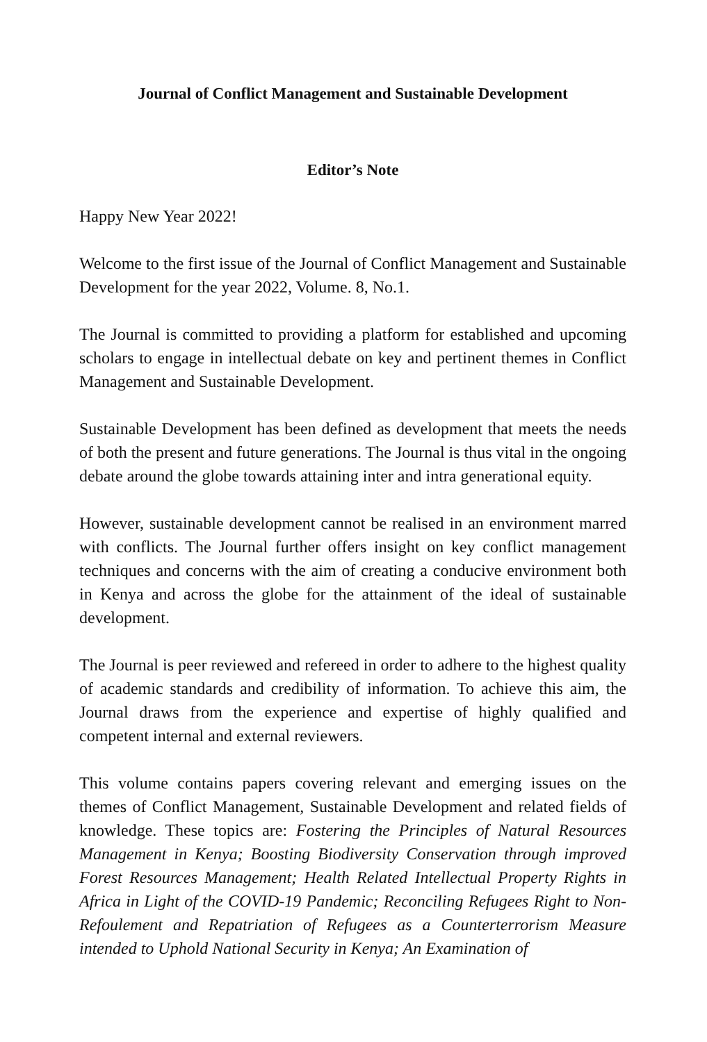Journal of Conflict Management and Sustainable Development
Editor’s Note
Happy New Year 2022!
Welcome to the first issue of the Journal of Conflict Management and Sustainable Development for the year 2022, Volume. 8, No.1.
The Journal is committed to providing a platform for established and upcoming scholars to engage in intellectual debate on key and pertinent themes in Conflict Management and Sustainable Development.
Sustainable Development has been defined as development that meets the needs of both the present and future generations. The Journal is thus vital in the ongoing debate around the globe towards attaining inter and intra generational equity.
However, sustainable development cannot be realised in an environment marred with conflicts. The Journal further offers insight on key conflict management techniques and concerns with the aim of creating a conducive environment both in Kenya and across the globe for the attainment of the ideal of sustainable development.
The Journal is peer reviewed and refereed in order to adhere to the highest quality of academic standards and credibility of information. To achieve this aim, the Journal draws from the experience and expertise of highly qualified and competent internal and external reviewers.
This volume contains papers covering relevant and emerging issues on the themes of Conflict Management, Sustainable Development and related fields of knowledge. These topics are: Fostering the Principles of Natural Resources Management in Kenya; Boosting Biodiversity Conservation through improved Forest Resources Management; Health Related Intellectual Property Rights in Africa in Light of the COVID-19 Pandemic; Reconciling Refugees Right to Non-Refoulement and Repatriation of Refugees as a Counterterrorism Measure intended to Uphold National Security in Kenya; An Examination of